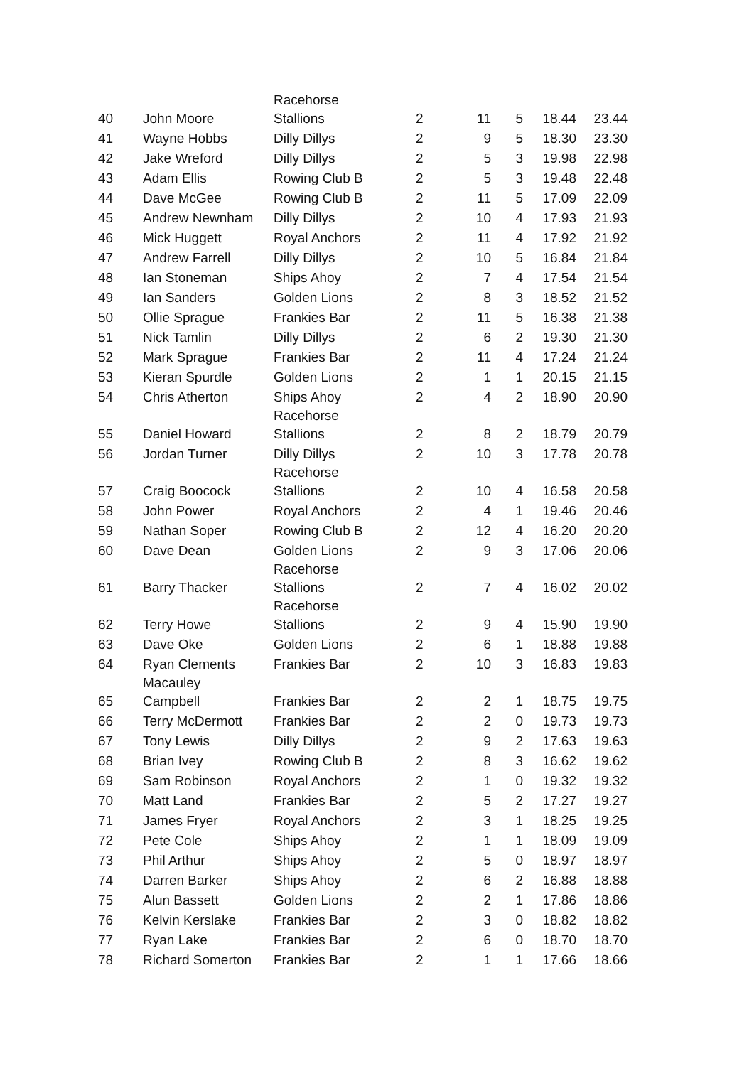| 40 | John Moore | Racehorse Stallions | 2 | 11 | 5 | 18.44 | 23.44 |
| 41 | Wayne Hobbs | Dilly Dillys | 2 | 9 | 5 | 18.30 | 23.30 |
| 42 | Jake Wreford | Dilly Dillys | 2 | 5 | 3 | 19.98 | 22.98 |
| 43 | Adam Ellis | Rowing Club B | 2 | 5 | 3 | 19.48 | 22.48 |
| 44 | Dave McGee | Rowing Club B | 2 | 11 | 5 | 17.09 | 22.09 |
| 45 | Andrew Newnham | Dilly Dillys | 2 | 10 | 4 | 17.93 | 21.93 |
| 46 | Mick Huggett | Royal Anchors | 2 | 11 | 4 | 17.92 | 21.92 |
| 47 | Andrew Farrell | Dilly Dillys | 2 | 10 | 5 | 16.84 | 21.84 |
| 48 | Ian Stoneman | Ships Ahoy | 2 | 7 | 4 | 17.54 | 21.54 |
| 49 | Ian Sanders | Golden Lions | 2 | 8 | 3 | 18.52 | 21.52 |
| 50 | Ollie Sprague | Frankies Bar | 2 | 11 | 5 | 16.38 | 21.38 |
| 51 | Nick Tamlin | Dilly Dillys | 2 | 6 | 2 | 19.30 | 21.30 |
| 52 | Mark Sprague | Frankies Bar | 2 | 11 | 4 | 17.24 | 21.24 |
| 53 | Kieran Spurdle | Golden Lions | 2 | 1 | 1 | 20.15 | 21.15 |
| 54 | Chris Atherton | Ships Ahoy | 2 | 4 | 2 | 18.90 | 20.90 |
| 55 | Daniel Howard | Racehorse Stallions | 2 | 8 | 2 | 18.79 | 20.79 |
| 56 | Jordan Turner | Dilly Dillys | 2 | 10 | 3 | 17.78 | 20.78 |
| 57 | Craig Boocock | Racehorse Stallions | 2 | 10 | 4 | 16.58 | 20.58 |
| 58 | John Power | Royal Anchors | 2 | 4 | 1 | 19.46 | 20.46 |
| 59 | Nathan Soper | Rowing Club B | 2 | 12 | 4 | 16.20 | 20.20 |
| 60 | Dave Dean | Golden Lions | 2 | 9 | 3 | 17.06 | 20.06 |
| 61 | Barry Thacker | Racehorse Stallions | 2 | 7 | 4 | 16.02 | 20.02 |
| 62 | Terry Howe | Racehorse Stallions | 2 | 9 | 4 | 15.90 | 19.90 |
| 63 | Dave Oke | Golden Lions | 2 | 6 | 1 | 18.88 | 19.88 |
| 64 | Ryan Clements | Frankies Bar | 2 | 10 | 3 | 16.83 | 19.83 |
| 65 | Macauley Campbell | Frankies Bar | 2 | 2 | 1 | 18.75 | 19.75 |
| 66 | Terry McDermott | Frankies Bar | 2 | 2 | 0 | 19.73 | 19.73 |
| 67 | Tony Lewis | Dilly Dillys | 2 | 9 | 2 | 17.63 | 19.63 |
| 68 | Brian Ivey | Rowing Club B | 2 | 8 | 3 | 16.62 | 19.62 |
| 69 | Sam Robinson | Royal Anchors | 2 | 1 | 0 | 19.32 | 19.32 |
| 70 | Matt Land | Frankies Bar | 2 | 5 | 2 | 17.27 | 19.27 |
| 71 | James Fryer | Royal Anchors | 2 | 3 | 1 | 18.25 | 19.25 |
| 72 | Pete Cole | Ships Ahoy | 2 | 1 | 1 | 18.09 | 19.09 |
| 73 | Phil Arthur | Ships Ahoy | 2 | 5 | 0 | 18.97 | 18.97 |
| 74 | Darren Barker | Ships Ahoy | 2 | 6 | 2 | 16.88 | 18.88 |
| 75 | Alun Bassett | Golden Lions | 2 | 2 | 1 | 17.86 | 18.86 |
| 76 | Kelvin Kerslake | Frankies Bar | 2 | 3 | 0 | 18.82 | 18.82 |
| 77 | Ryan Lake | Frankies Bar | 2 | 6 | 0 | 18.70 | 18.70 |
| 78 | Richard Somerton | Frankies Bar | 2 | 1 | 1 | 17.66 | 18.66 |